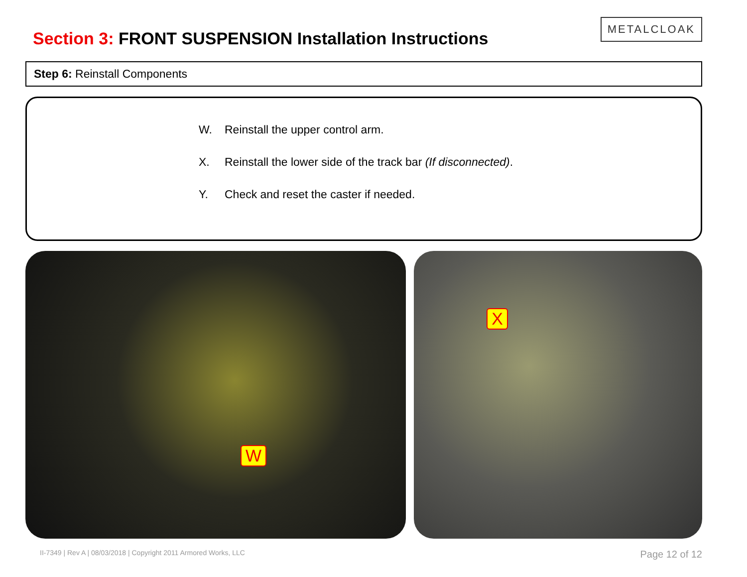Section 3: FRONT SUSPENSION Installation Instructions
METALCLOAK
Step 6: Reinstall Components
W. Reinstall the upper control arm.
X. Reinstall the lower side of the track bar (If disconnected).
Y. Check and reset the caster if needed.
W
X
II-7349 | Rev A | 08/03/2018 | Copyright 2011 Armored Works, LLC Page 12 of 12